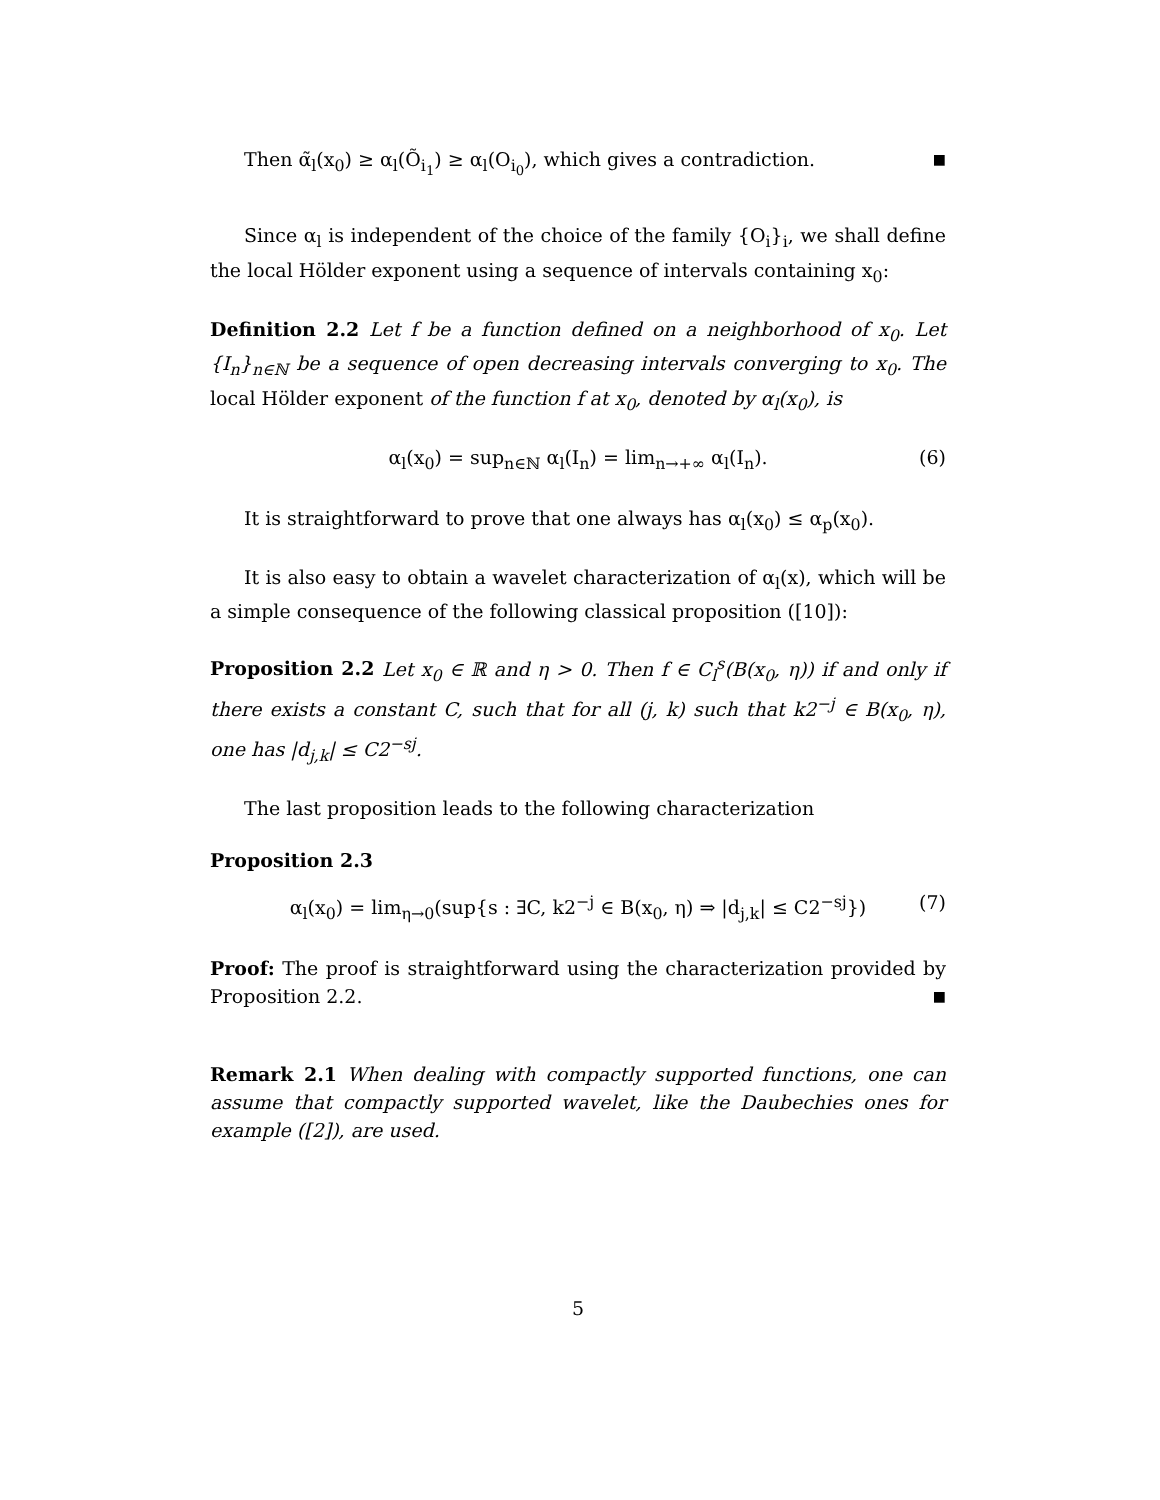Then α̃<sub>l</sub>(x<sub>0</sub>) ≥ α<sub>l</sub>(Õ<sub>i<sub>1</sub></sub>) ≥ α<sub>l</sub>(O<sub>i<sub>0</sub></sub>), which gives a contradiction. ■
Since α<sub>l</sub> is independent of the choice of the family {O<sub>i</sub>}<sub>i</sub>, we shall define the local Hölder exponent using a sequence of intervals containing x<sub>0</sub>:
Definition 2.2 Let f be a function defined on a neighborhood of x<sub>0</sub>. Let {I<sub>n</sub>}<sub>n∈ℕ</sub> be a sequence of open decreasing intervals converging to x<sub>0</sub>. The local Hölder exponent of the function f at x<sub>0</sub>, denoted by α<sub>l</sub>(x<sub>0</sub>), is
α<sub>l</sub>(x<sub>0</sub>) = sup<sub>n∈ℕ</sub> α<sub>l</sub>(I<sub>n</sub>) = lim<sub>n→+∞</sub> α<sub>l</sub>(I<sub>n</sub>). (6)
It is straightforward to prove that one always has α<sub>l</sub>(x<sub>0</sub>) ≤ α<sub>p</sub>(x<sub>0</sub>).
It is also easy to obtain a wavelet characterization of α<sub>l</sub>(x), which will be a simple consequence of the following classical proposition ([10]):
Proposition 2.2 Let x<sub>0</sub> ∈ ℝ and η > 0. Then f ∈ C<sub>l</sub><sup>s</sup>(B(x<sub>0</sub>, η)) if and only if there exists a constant C, such that for all (j, k) such that k2<sup>−j</sup> ∈ B(x<sub>0</sub>, η), one has |d<sub>j,k</sub>| ≤ C2<sup>−sj</sup>.
The last proposition leads to the following characterization
Proposition 2.3
α<sub>l</sub>(x<sub>0</sub>) = lim<sub>η→0</sub>(sup{s : ∃C, k2<sup>−j</sup> ∈ B(x<sub>0</sub>, η) ⇒ |d<sub>j,k</sub>| ≤ C2<sup>−sj</sup>}) (7)
Proof: The proof is straightforward using the characterization provided by Proposition 2.2. ■
Remark 2.1 When dealing with compactly supported functions, one can assume that compactly supported wavelet, like the Daubechies ones for example ([2]), are used.
5